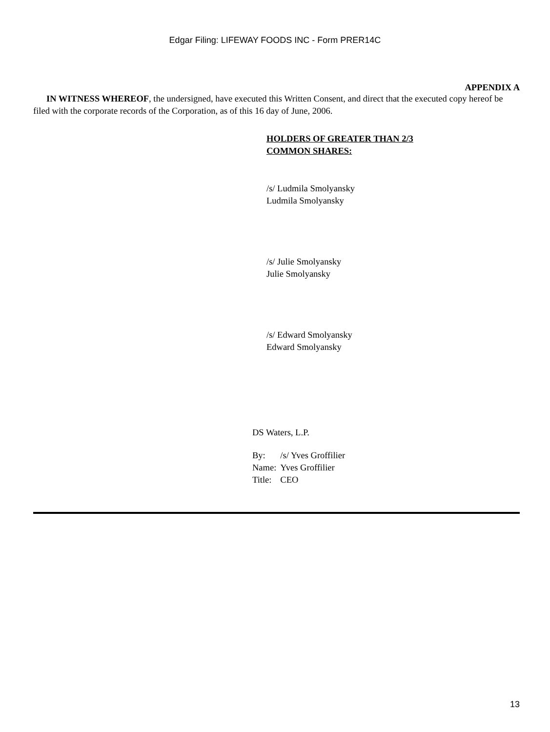Edgar Filing: LIFEWAY FOODS INC - Form PRER14C
APPENDIX A
IN WITNESS WHEREOF, the undersigned, have executed this Written Consent, and direct that the executed copy hereof be filed with the corporate records of the Corporation, as of this 16 day of June, 2006.
HOLDERS OF GREATER THAN 2/3
COMMON SHARES:
/s/ Ludmila Smolyansky
Ludmila Smolyansky
/s/ Julie Smolyansky
Julie Smolyansky
/s/ Edward Smolyansky
Edward Smolyansky
DS Waters, L.P.
| By: | /s/ Yves Groffilier |
| Name: | Yves Groffilier |
| Title: | CEO |
13